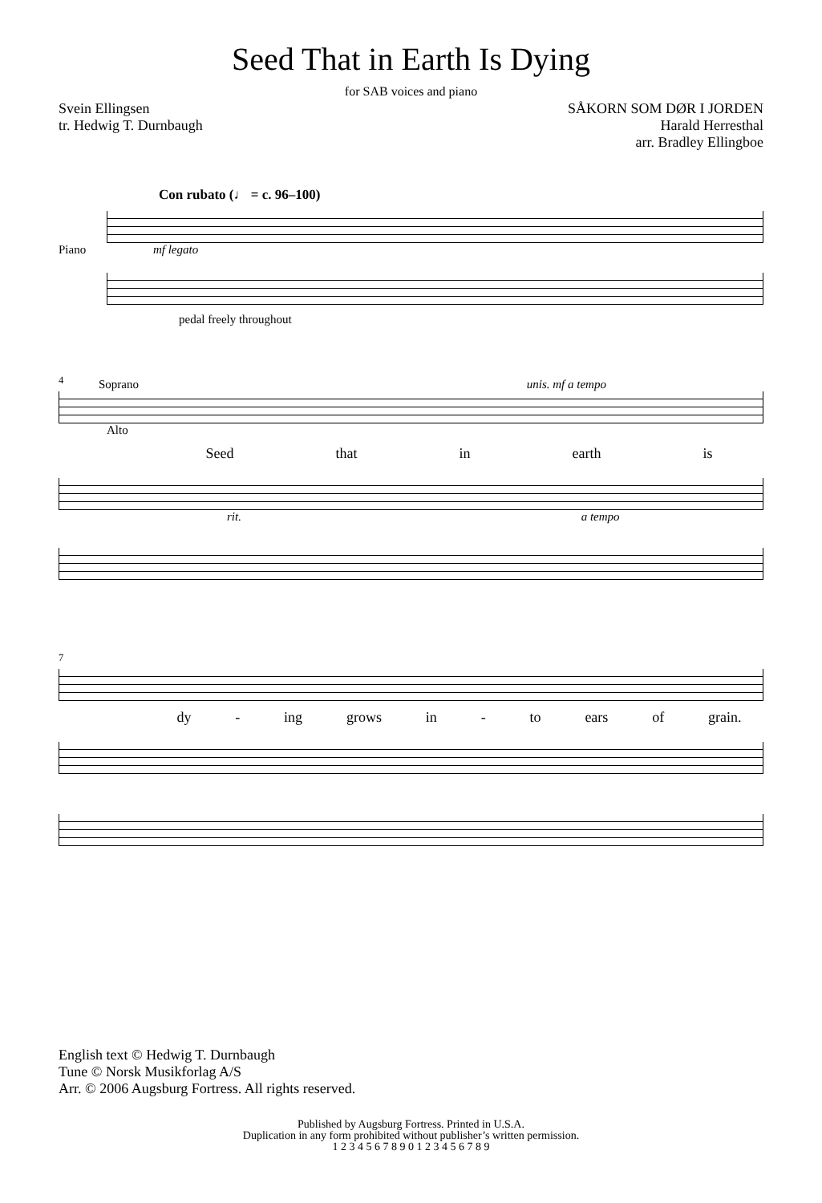Seed That in Earth Is Dying
for SAB voices and piano
Svein Ellingsen
tr. Hedwig T. Durnbaugh
SÅKORN SOM DØR I JORDEN
Harald Herresthal
arr. Bradley Ellingboe
Con rubato (♩ = c. 96–100)
Piano mf legato
pedal freely throughout
<sup>4</sup> Soprano unis. mf a tempo
Alto
Seed that in earth is
rit. a tempo
<sup>7</sup>
dy - ing grows in - to ears of grain.
English text © Hedwig T. Durnbaugh
Tune © Norsk Musikforlag A/S
Arr. © 2006 Augsburg Fortress. All rights reserved.
Published by Augsburg Fortress. Printed in U.S.A.
Duplication in any form prohibited without publisher’s written permission.
1 2 3 4 5 6 7 8 9 0 1 2 3 4 5 6 7 8 9